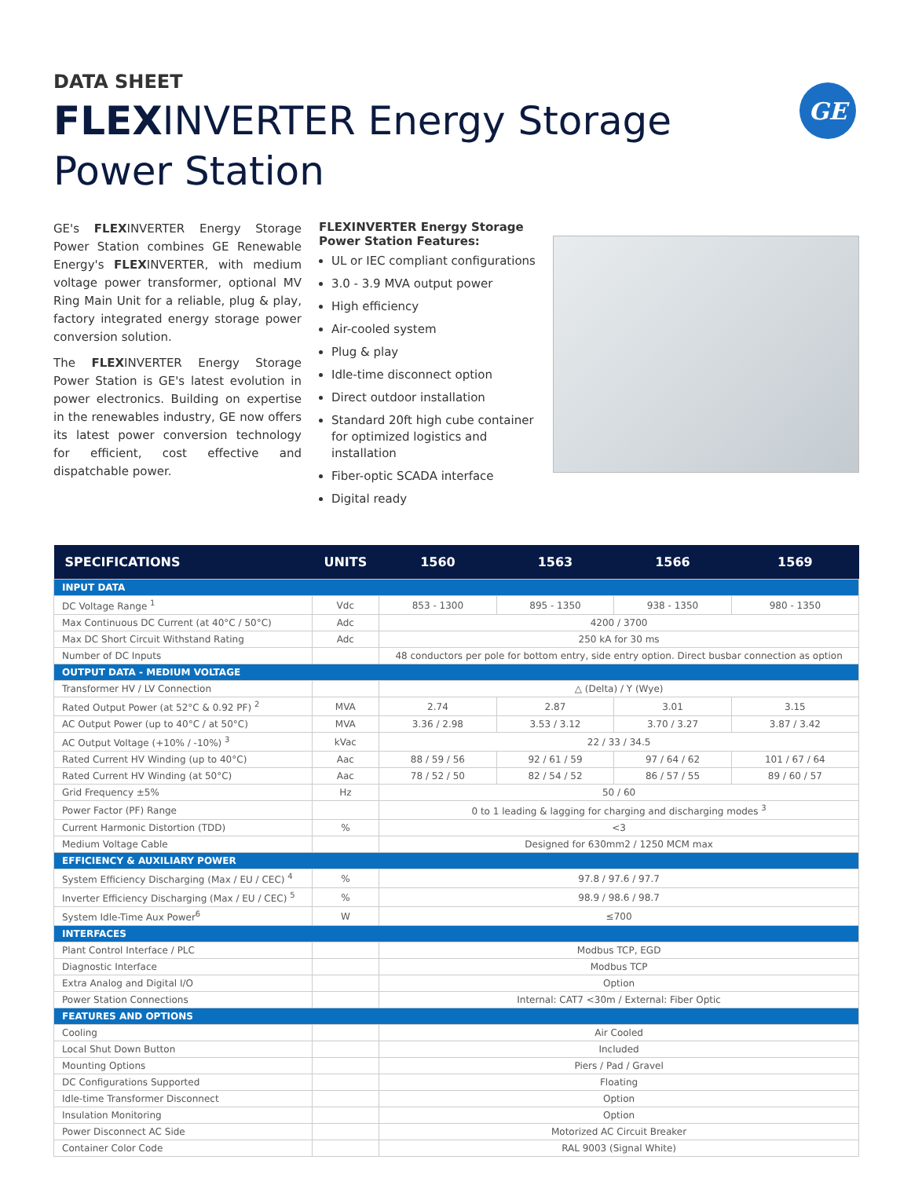DATA SHEET
FLEXINVERTER Energy Storage
Power Station
GE
GE's FLEXINVERTER Energy Storage Power Station combines GE Renewable Energy's FLEXINVERTER, with medium voltage power transformer, optional MV Ring Main Unit for a reliable, plug & play, factory integrated energy storage power conversion solution.
The FLEXINVERTER Energy Storage Power Station is GE's latest evolution in power electronics. Building on expertise in the renewables industry, GE now offers its latest power conversion technology for efficient, cost effective and dispatchable power.
FLEXINVERTER Energy Storage Power Station Features:
UL or IEC compliant configurations
3.0 - 3.9 MVA output power
High efficiency
Air-cooled system
Plug & play
Idle-time disconnect option
Direct outdoor installation
Standard 20ft high cube container for optimized logistics and installation
Fiber-optic SCADA interface
Digital ready
| SPECIFICATIONS | UNITS | 1560 | 1563 | 1566 | 1569 |
| --- | --- | --- | --- | --- | --- |
| INPUT DATA | | | | | |
| DC Voltage Range <sup>1</sup> | Vdc | 853 - 1300 | 895 - 1350 | 938 - 1350 | 980 - 1350 |
| Max Continuous DC Current (at 40°C / 50°C) | Adc | 4200 / 3700 | | | |
| Max DC Short Circuit Withstand Rating | Adc | 250 kA for 30 ms | | | |
| Number of DC Inputs | | 48 conductors per pole for bottom entry, side entry option. Direct busbar connection as option | | | |
| OUTPUT DATA - MEDIUM VOLTAGE | | | | | |
| Transformer HV / LV Connection | | △ (Delta) / Y (Wye) | | | |
| Rated Output Power (at 52°C & 0.92 PF) <sup>2</sup> | MVA | 2.74 | 2.87 | 3.01 | 3.15 |
| AC Output Power (up to 40°C / at 50°C) | MVA | 3.36 / 2.98 | 3.53 / 3.12 | 3.70 / 3.27 | 3.87 / 3.42 |
| AC Output Voltage (+10% / -10%) <sup>3</sup> | kVac | 22 / 33 / 34.5 | | | |
| Rated Current HV Winding (up to 40°C) | Aac | 88 / 59 / 56 | 92 / 61 / 59 | 97 / 64 / 62 | 101 / 67 / 64 |
| Rated Current HV Winding (at 50°C) | Aac | 78 / 52 / 50 | 82 / 54 / 52 | 86 / 57 / 55 | 89 / 60 / 57 |
| Grid Frequency ±5% | Hz | 50 / 60 | | | |
| Power Factor (PF) Range | | 0 to 1 leading & lagging for charging and discharging modes <sup>3</sup> | | | |
| Current Harmonic Distortion (TDD) | % | <3 | | | |
| Medium Voltage Cable | | Designed for 630mm2 / 1250 MCM max | | | |
| EFFICIENCY & AUXILIARY POWER | | | | | |
| System Efficiency Discharging (Max / EU / CEC) <sup>4</sup> | % | 97.8 / 97.6 / 97.7 | | | |
| Inverter Efficiency Discharging (Max / EU / CEC) <sup>5</sup> | % | 98.9 / 98.6 / 98.7 | | | |
| System Idle-Time Aux Power<sup>6</sup> | W | ≤700 | | | |
| INTERFACES | | | | | |
| Plant Control Interface / PLC | | Modbus TCP, EGD | | | |
| Diagnostic Interface | | Modbus TCP | | | |
| Extra Analog and Digital I/O | | Option | | | |
| Power Station Connections | | Internal: CAT7 <30m / External: Fiber Optic | | | |
| FEATURES AND OPTIONS | | | | | |
| Cooling | | Air Cooled | | | |
| Local Shut Down Button | | Included | | | |
| Mounting Options | | Piers / Pad / Gravel | | | |
| DC Configurations Supported | | Floating | | | |
| Idle-time Transformer Disconnect | | Option | | | |
| Insulation Monitoring | | Option | | | |
| Power Disconnect AC Side | | Motorized AC Circuit Breaker | | | |
| Container Color Code | | RAL 9003 (Signal White) | | | |